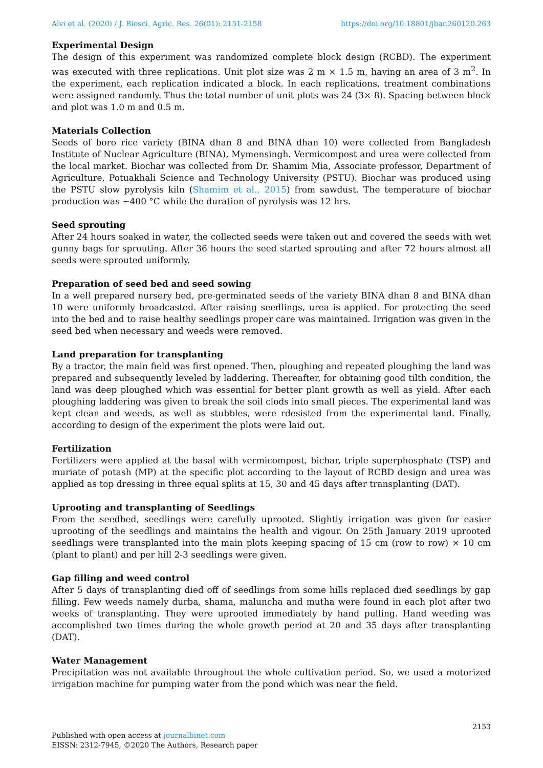Alvi et al. (2020) / J. Biosci. Agric. Res. 26(01): 2151-2158 https://doi.org/10.18801/jbar.260120.263
Experimental Design
The design of this experiment was randomized complete block design (RCBD). The experiment was executed with three replications. Unit plot size was 2 m × 1.5 m, having an area of 3 m<sup>2</sup>. In the experiment, each replication indicated a block. In each replications, treatment combinations were assigned randomly. Thus the total number of unit plots was 24 (3× 8). Spacing between block and plot was 1.0 m and 0.5 m.
Materials Collection
Seeds of boro rice variety (BINA dhan 8 and BINA dhan 10) were collected from Bangladesh Institute of Nuclear Agriculture (BINA), Mymensingh. Vermicompost and urea were collected from the local market. Biochar was collected from Dr. Shamim Mia, Associate professor, Department of Agriculture, Potuakhali Science and Technology University (PSTU). Biochar was produced using the PSTU slow pyrolysis kiln (Shamim et al., 2015) from sawdust. The temperature of biochar production was ~400 °C while the duration of pyrolysis was 12 hrs.
Seed sprouting
After 24 hours soaked in water, the collected seeds were taken out and covered the seeds with wet gunny bags for sprouting. After 36 hours the seed started sprouting and after 72 hours almost all seeds were sprouted uniformly.
Preparation of seed bed and seed sowing
In a well prepared nursery bed, pre-germinated seeds of the variety BINA dhan 8 and BINA dhan 10 were uniformly broadcasted. After raising seedlings, urea is applied. For protecting the seed into the bed and to raise healthy seedlings proper care was maintained. Irrigation was given in the seed bed when necessary and weeds were removed.
Land preparation for transplanting
By a tractor, the main field was first opened. Then, ploughing and repeated ploughing the land was prepared and subsequently leveled by laddering. Thereafter, for obtaining good tilth condition, the land was deep ploughed which was essential for better plant growth as well as yield. After each ploughing laddering was given to break the soil clods into small pieces. The experimental land was kept clean and weeds, as well as stubbles, were rdesisted from the experimental land. Finally, according to design of the experiment the plots were laid out.
Fertilization
Fertilizers were applied at the basal with vermicompost, bichar, triple superphosphate (TSP) and muriate of potash (MP) at the specific plot according to the layout of RCBD design and urea was applied as top dressing in three equal splits at 15, 30 and 45 days after transplanting (DAT).
Uprooting and transplanting of Seedlings
From the seedbed, seedlings were carefully uprooted. Slightly irrigation was given for easier uprooting of the seedlings and maintains the health and vigour. On 25th January 2019 uprooted seedlings were transplanted into the main plots keeping spacing of 15 cm (row to row) × 10 cm (plant to plant) and per hill 2-3 seedlings were given.
Gap filling and weed control
After 5 days of transplanting died off of seedlings from some hills replaced died seedlings by gap filling. Few weeds namely durba, shama, maluncha and mutha were found in each plot after two weeks of transplanting. They were uprooted immediately by hand pulling. Hand weeding was accomplished two times during the whole growth period at 20 and 35 days after transplanting (DAT).
Water Management
Precipitation was not available throughout the whole cultivation period. So, we used a motorized irrigation machine for pumping water from the pond which was near the field.
2153
Published with open access at journalbinet.com
EISSN: 2312-7945, ©2020 The Authors, Research paper